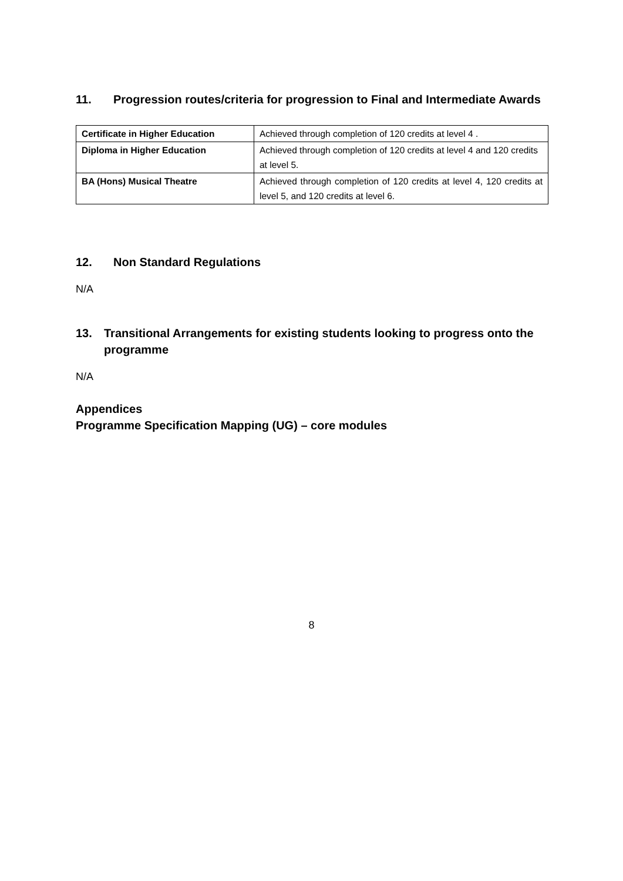11. Progression routes/criteria for progression to Final and Intermediate Awards
| Certificate in Higher Education | Achieved through completion of 120 credits at level 4 . |
| Diploma in Higher Education | Achieved through completion of 120 credits at level 4 and 120 credits at level 5. |
| BA (Hons) Musical Theatre | Achieved through completion of 120 credits at level 4, 120 credits at level 5, and 120 credits at level 6. |
12. Non Standard Regulations
N/A
13. Transitional Arrangements for existing students looking to progress onto the programme
N/A
Appendices
Programme Specification Mapping (UG) – core modules
8